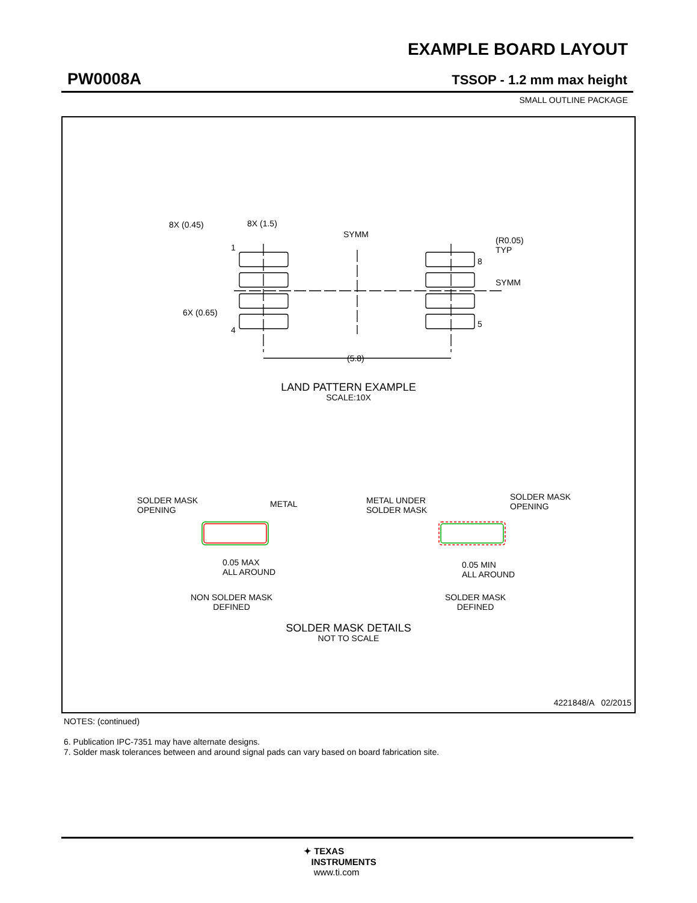EXAMPLE BOARD LAYOUT
PW0008A TSSOP - 1.2 mm max height
SMALL OUTLINE PACKAGE
8X (0.45) 8X (1.5)
SYMM
(R0.05)
TYP
1
8
SYMM
6X (0.65)
4
5
(5.8)
LAND PATTERN EXAMPLE
SCALE:10X
SOLDER MASK
OPENING
METAL
METAL UNDER
SOLDER MASK
SOLDER MASK
OPENING
0.05 MAX
ALL AROUND
0.05 MIN
ALL AROUND
NON SOLDER MASK
DEFINED
SOLDER MASK
DEFINED
SOLDER MASK DETAILS
NOT TO SCALE
4221848/A 02/2015
NOTES: (continued)
6. Publication IPC-7351 may have alternate designs.
7. Solder mask tolerances between and around signal pads can vary based on board fabrication site.
✦ TEXAS
INSTRUMENTS
www.ti.com